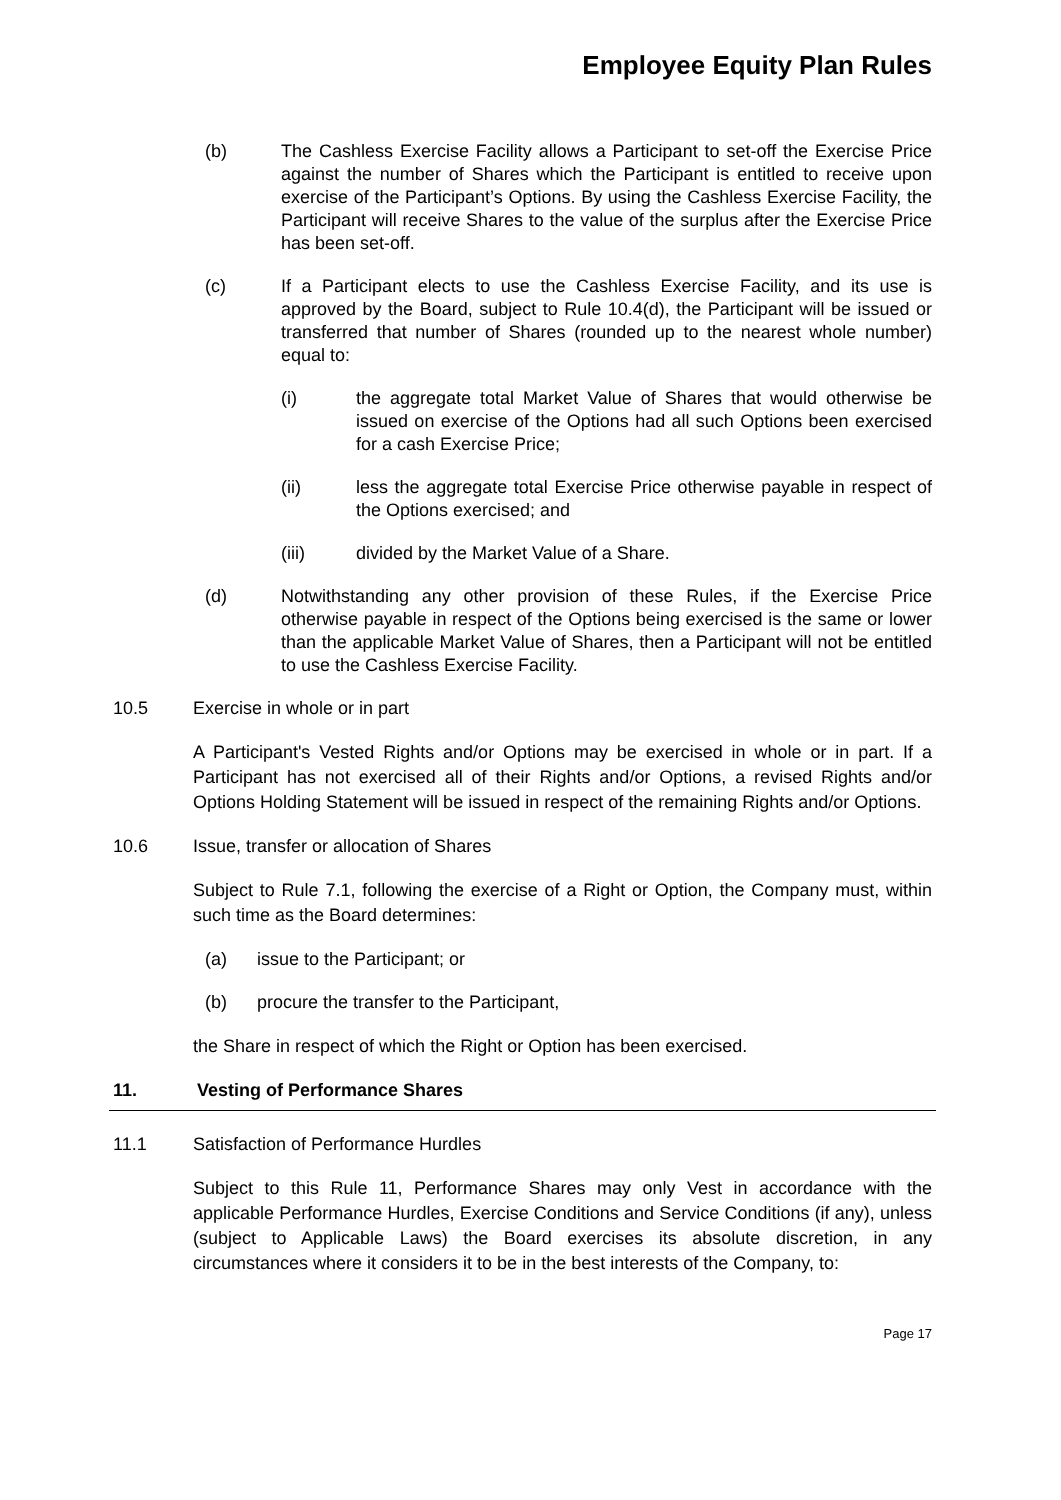Employee Equity Plan Rules
(b) The Cashless Exercise Facility allows a Participant to set-off the Exercise Price against the number of Shares which the Participant is entitled to receive upon exercise of the Participant’s Options. By using the Cashless Exercise Facility, the Participant will receive Shares to the value of the surplus after the Exercise Price has been set-off.
(c) If a Participant elects to use the Cashless Exercise Facility, and its use is approved by the Board, subject to Rule 10.4(d), the Participant will be issued or transferred that number of Shares (rounded up to the nearest whole number) equal to:
(i) the aggregate total Market Value of Shares that would otherwise be issued on exercise of the Options had all such Options been exercised for a cash Exercise Price;
(ii) less the aggregate total Exercise Price otherwise payable in respect of the Options exercised; and
(iii) divided by the Market Value of a Share.
(d) Notwithstanding any other provision of these Rules, if the Exercise Price otherwise payable in respect of the Options being exercised is the same or lower than the applicable Market Value of Shares, then a Participant will not be entitled to use the Cashless Exercise Facility.
10.5 Exercise in whole or in part
A Participant's Vested Rights and/or Options may be exercised in whole or in part. If a Participant has not exercised all of their Rights and/or Options, a revised Rights and/or Options Holding Statement will be issued in respect of the remaining Rights and/or Options.
10.6 Issue, transfer or allocation of Shares
Subject to Rule 7.1, following the exercise of a Right or Option, the Company must, within such time as the Board determines:
(a) issue to the Participant; or
(b) procure the transfer to the Participant,
the Share in respect of which the Right or Option has been exercised.
11. Vesting of Performance Shares
11.1 Satisfaction of Performance Hurdles
Subject to this Rule 11, Performance Shares may only Vest in accordance with the applicable Performance Hurdles, Exercise Conditions and Service Conditions (if any), unless (subject to Applicable Laws) the Board exercises its absolute discretion, in any circumstances where it considers it to be in the best interests of the Company, to:
Page 17